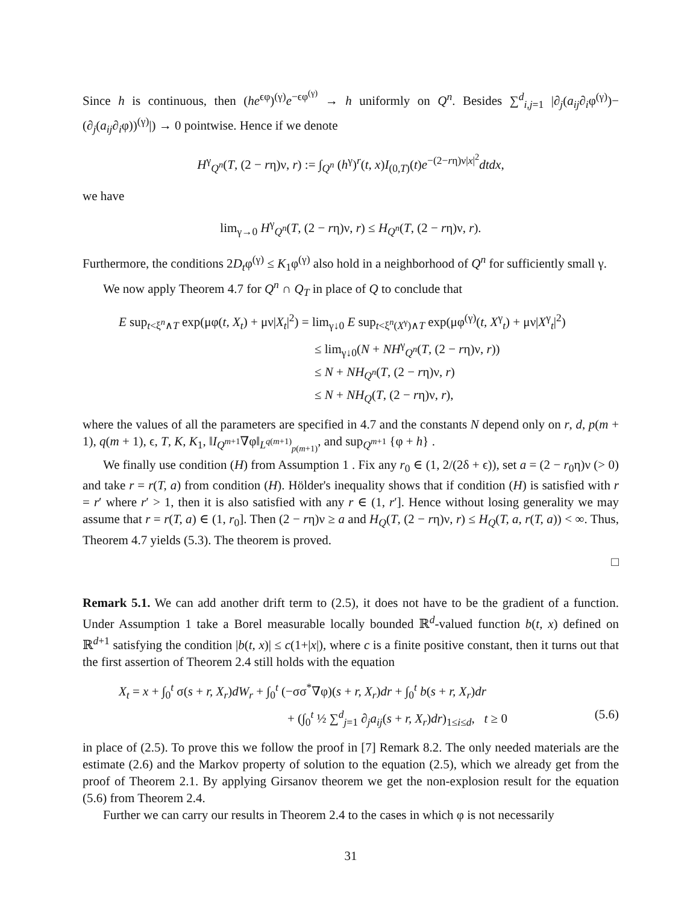Since h is continuous, then (he<sup>ϵφ</sup>)<sup>(γ)</sup>e<sup>−ϵφ<sup>(γ)</sup></sup> → h uniformly on Q<sup>n</sup>. Besides ∑<sup>d</sup><sub>i,j=1</sub> |∂<sub>j</sub>(a<sub>ij</sub>∂<sub>i</sub>φ<sup>(γ)</sup>)− (∂<sub>j</sub>(a<sub>ij</sub>∂<sub>i</sub>φ))<sup>(γ)</sup>|) → 0 pointwise. Hence if we denote
H<sup>γ</sup><sub>Q<sup>n</sup></sub>(T, (2 − rη)ν, r) := ∫<sub>Q<sup>n</sup></sub> (h<sup>γ</sup>)<sup>r</sup>(t, x)I<sub>(0,T)</sub>(t)e<sup>−(2−rη)ν|x|<sup>2</sup></sup>dtdx,
we have
lim<sub>γ→0</sub> H<sup>γ</sup><sub>Q<sup>n</sup></sub>(T, (2 − rη)ν, r) ≤ H<sub>Q<sup>n</sup></sub>(T, (2 − rη)ν, r).
Furthermore, the conditions 2D<sub>t</sub>φ<sup>(γ)</sup> ≤ K<sub>1</sub>φ<sup>(γ)</sup> also hold in a neighborhood of Q<sup>n</sup> for sufficiently small γ.
We now apply Theorem 4.7 for Q<sup>n</sup> ∩ Q<sub>T</sub> in place of Q to conclude that
E sup<sub>t<ξ<sup>n</sup>∧T</sub> exp(μφ(t, X<sub>t</sub>) + μν|X<sub>t</sub>|<sup>2</sup>) = lim<sub>γ↓0</sub> E sup<sub>t<ξ<sup>n</sup>(X<sup>γ</sup>)∧T</sub> exp(μφ<sup>(γ)</sup>(t, X<sup>γ</sup><sub>t</sub>) + μν|X<sup>γ</sup><sub>t</sub>|<sup>2</sup>)
≤ lim<sub>γ↓0</sub>(N + NH<sup>γ</sup><sub>Q<sup>n</sup></sub>(T, (2 − rη)ν, r))
≤ N + NH<sub>Q<sup>n</sup></sub>(T, (2 − rη)ν, r)
≤ N + NH<sub>Q</sub>(T, (2 − rη)ν, r),
where the values of all the parameters are specified in 4.7 and the constants N depend only on r, d, p(m + 1), q(m + 1), ϵ, T, K, K<sub>1</sub>, ‖I<sub>Q<sup>m+1</sup></sub>∇φ‖<sub>L<sup>q(m+1)</sup><sub>p(m+1)</sub></sub>, and sup<sub>Q<sup>m+1</sup></sub> {φ + h} .
We finally use condition (H) from Assumption 1 . Fix any r<sub>0</sub> ∈ (1, 2/(2δ + ϵ)), set a = (2 − r<sub>0</sub>η)ν (> 0) and take r = r(T, a) from condition (H). Hölder's inequality shows that if condition (H) is satisfied with r = r′ where r′ > 1, then it is also satisfied with any r ∈ (1, r′]. Hence without losing generality we may assume that r = r(T, a) ∈ (1, r<sub>0</sub>]. Then (2 − rη)ν ≥ a and H<sub>Q</sub>(T, (2 − rη)ν, r) ≤ H<sub>Q</sub>(T, a, r(T, a)) < ∞. Thus, Theorem 4.7 yields (5.3). The theorem is proved.
□
Remark 5.1. We can add another drift term to (2.5), it does not have to be the gradient of a function. Under Assumption 1 take a Borel measurable locally bounded ℝ<sup>d</sup>-valued function b(t, x) defined on ℝ<sup>d+1</sup> satisfying the condition |b(t, x)| ≤ c(1+|x|), where c is a finite positive constant, then it turns out that the first assertion of Theorem 2.4 still holds with the equation
X<sub>t</sub> = x + ∫<sub>0</sub><sup>t</sup> σ(s + r, X<sub>r</sub>)dW<sub>r</sub> + ∫<sub>0</sub><sup>t</sup> (−σσ<sup>*</sup>∇φ)(s + r, X<sub>r</sub>)dr + ∫<sub>0</sub><sup>t</sup> b(s + r, X<sub>r</sub>)dr
+ (∫<sub>0</sub><sup>t</sup> ½ ∑<sup>d</sup><sub>j=1</sub> ∂<sub>j</sub>a<sub>ij</sub>(s + r, X<sub>r</sub>)dr)<sub>1≤i≤d</sub>, t ≥ 0 (5.6)
in place of (2.5). To prove this we follow the proof in [7] Remark 8.2. The only needed materials are the estimate (2.6) and the Markov property of solution to the equation (2.5), which we already get from the proof of Theorem 2.1. By applying Girsanov theorem we get the non-explosion result for the equation (5.6) from Theorem 2.4.
Further we can carry our results in Theorem 2.4 to the cases in which φ is not necessarily
31